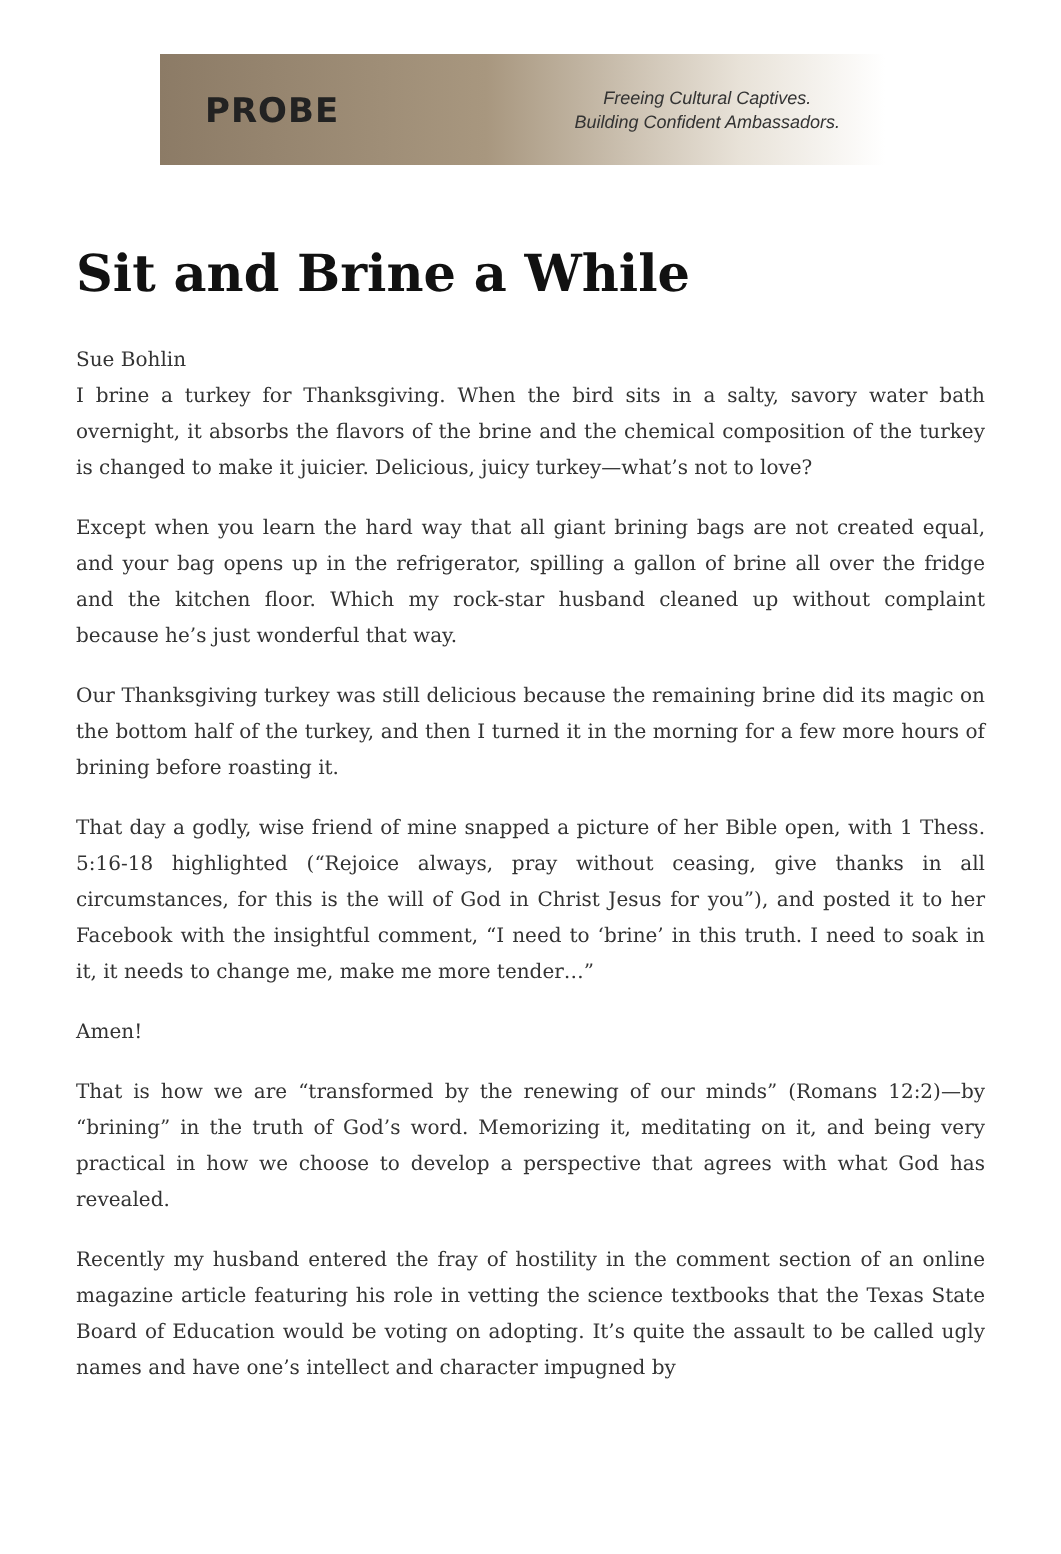PROBE
Freeing Cultural Captives.
Building Confident Ambassadors.
Sit and Brine a While
Sue Bohlin
I brine a turkey for Thanksgiving. When the bird sits in a salty, savory water bath overnight, it absorbs the flavors of the brine and the chemical composition of the turkey is changed to make it juicier. Delicious, juicy turkey—what’s not to love?
Except when you learn the hard way that all giant brining bags are not created equal, and your bag opens up in the refrigerator, spilling a gallon of brine all over the fridge and the kitchen floor. Which my rock-star husband cleaned up without complaint because he’s just wonderful that way.
Our Thanksgiving turkey was still delicious because the remaining brine did its magic on the bottom half of the turkey, and then I turned it in the morning for a few more hours of brining before roasting it.
That day a godly, wise friend of mine snapped a picture of her Bible open, with 1 Thess. 5:16-18 highlighted (“Rejoice always, pray without ceasing, give thanks in all circumstances, for this is the will of God in Christ Jesus for you”), and posted it to her Facebook with the insightful comment, “I need to ‘brine’ in this truth. I need to soak in it, it needs to change me, make me more tender…”
Amen!
That is how we are “transformed by the renewing of our minds” (Romans 12:2)—by “brining” in the truth of God’s word. Memorizing it, meditating on it, and being very practical in how we choose to develop a perspective that agrees with what God has revealed.
Recently my husband entered the fray of hostility in the comment section of an online magazine article featuring his role in vetting the science textbooks that the Texas State Board of Education would be voting on adopting. It’s quite the assault to be called ugly names and have one’s intellect and character impugned by